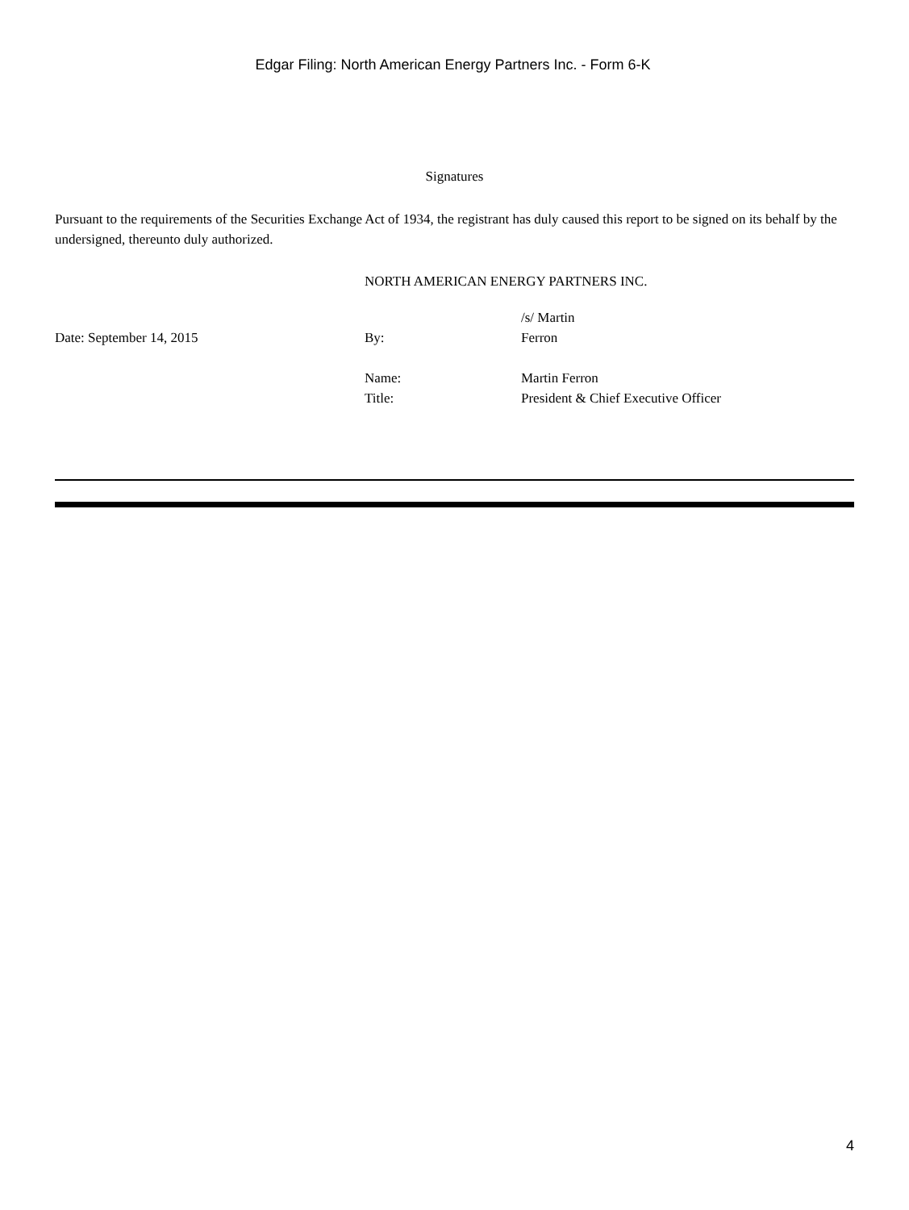Edgar Filing: North American Energy Partners Inc. - Form 6-K
Signatures
Pursuant to the requirements of the Securities Exchange Act of 1934, the registrant has duly caused this report to be signed on its behalf by the undersigned, thereunto duly authorized.
NORTH AMERICAN ENERGY PARTNERS INC.
| Date: September 14, 2015 | By: | /s/ Martin Ferron |
| | Name: | Martin Ferron |
| | Title: | President & Chief Executive Officer |
4